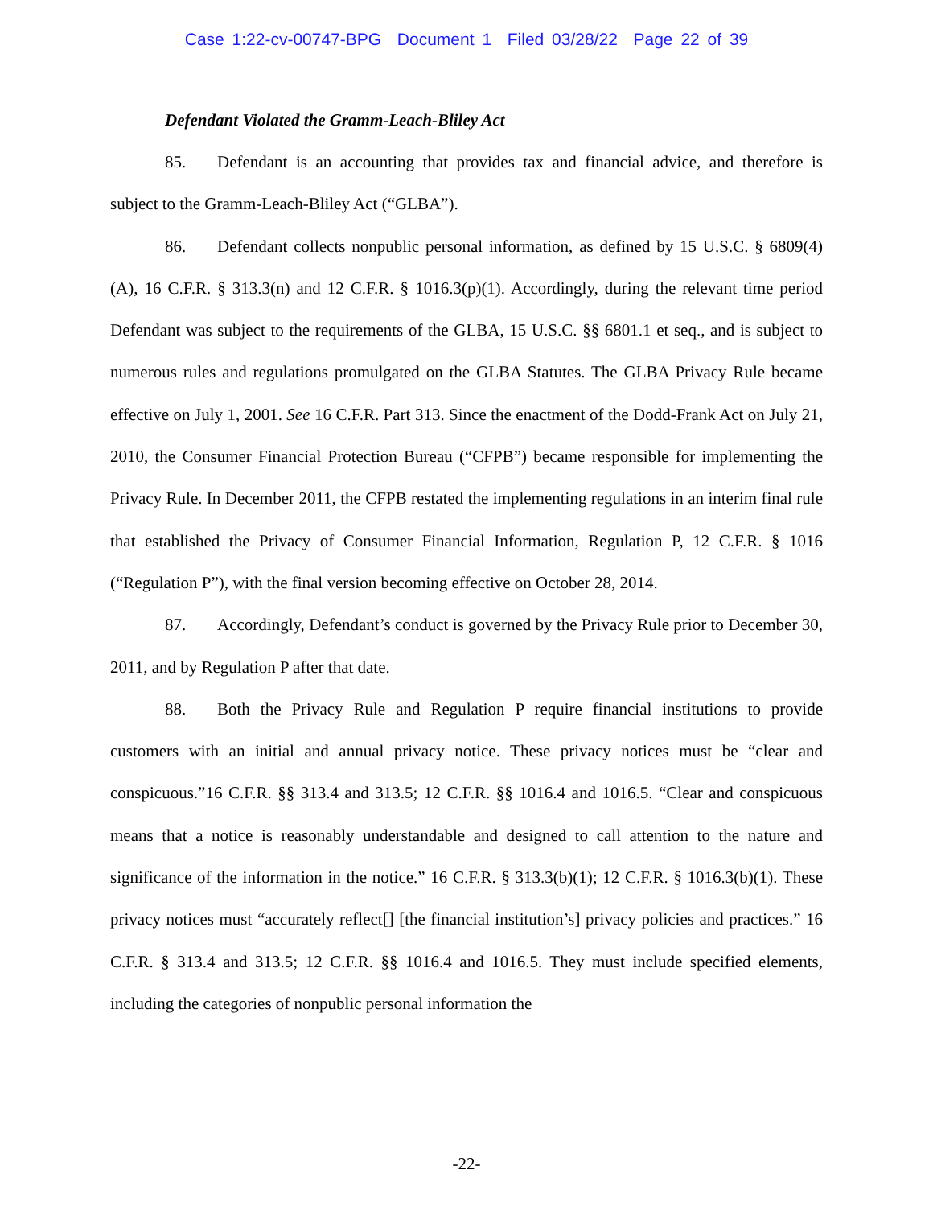Case 1:22-cv-00747-BPG Document 1 Filed 03/28/22 Page 22 of 39
Defendant Violated the Gramm-Leach-Bliley Act
85. Defendant is an accounting that provides tax and financial advice, and therefore is subject to the Gramm-Leach-Bliley Act (“GLBA”).
86. Defendant collects nonpublic personal information, as defined by 15 U.S.C. § 6809(4)(A), 16 C.F.R. § 313.3(n) and 12 C.F.R. § 1016.3(p)(1). Accordingly, during the relevant time period Defendant was subject to the requirements of the GLBA, 15 U.S.C. §§ 6801.1 et seq., and is subject to numerous rules and regulations promulgated on the GLBA Statutes. The GLBA Privacy Rule became effective on July 1, 2001. See 16 C.F.R. Part 313. Since the enactment of the Dodd-Frank Act on July 21, 2010, the Consumer Financial Protection Bureau (“CFPB”) became responsible for implementing the Privacy Rule. In December 2011, the CFPB restated the implementing regulations in an interim final rule that established the Privacy of Consumer Financial Information, Regulation P, 12 C.F.R. § 1016 (“Regulation P”), with the final version becoming effective on October 28, 2014.
87. Accordingly, Defendant’s conduct is governed by the Privacy Rule prior to December 30, 2011, and by Regulation P after that date.
88. Both the Privacy Rule and Regulation P require financial institutions to provide customers with an initial and annual privacy notice. These privacy notices must be “clear and conspicuous.”16 C.F.R. §§ 313.4 and 313.5; 12 C.F.R. §§ 1016.4 and 1016.5. “Clear and conspicuous means that a notice is reasonably understandable and designed to call attention to the nature and significance of the information in the notice.” 16 C.F.R. § 313.3(b)(1); 12 C.F.R. § 1016.3(b)(1). These privacy notices must “accurately reflect[] [the financial institution’s] privacy policies and practices.” 16 C.F.R. § 313.4 and 313.5; 12 C.F.R. §§ 1016.4 and 1016.5. They must include specified elements, including the categories of nonpublic personal information the
-22-